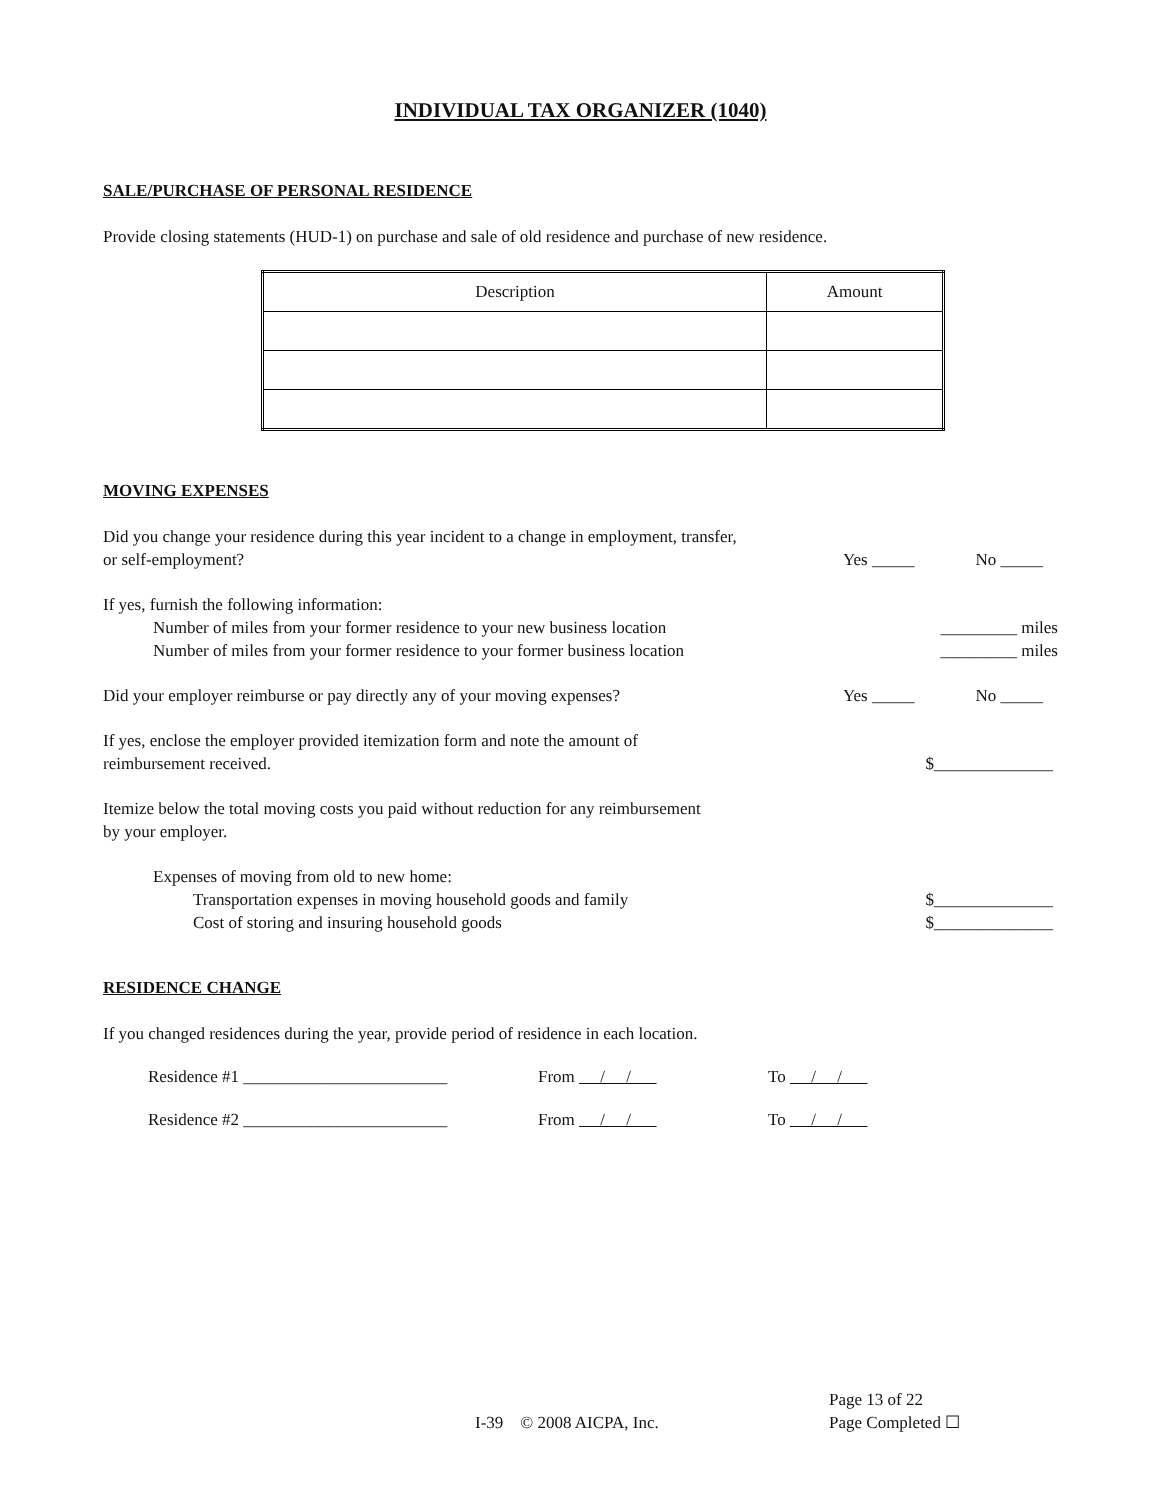INDIVIDUAL TAX ORGANIZER (1040)
SALE/PURCHASE OF PERSONAL RESIDENCE
Provide closing statements (HUD-1) on purchase and sale of old residence and purchase of new residence.
| Description | Amount |
MOVING EXPENSES
Did you change your residence during this year incident to a change in employment, transfer,
or self-employment?
Yes _____ No _____
If yes, furnish the following information:
Number of miles from your former residence to your new business location
_________ miles
Number of miles from your former residence to your former business location
_________ miles
Did your employer reimburse or pay directly any of your moving expenses?
Yes _____ No _____
If yes, enclose the employer provided itemization form and note the amount of
reimbursement received.
$______________
Itemize below the total moving costs you paid without reduction for any reimbursement
by your employer.
Expenses of moving from old to new home:
Transportation expenses in moving household goods and family
$______________
Cost of storing and insuring household goods
$______________
RESIDENCE CHANGE
If you changed residences during the year, provide period of residence in each location.
Residence #1 ________________________ From / / To / /
Residence #2 ________________________ From / / To / /
I-39 © 2008 AICPA, Inc.
Page 13 of 22
Page Completed ☐